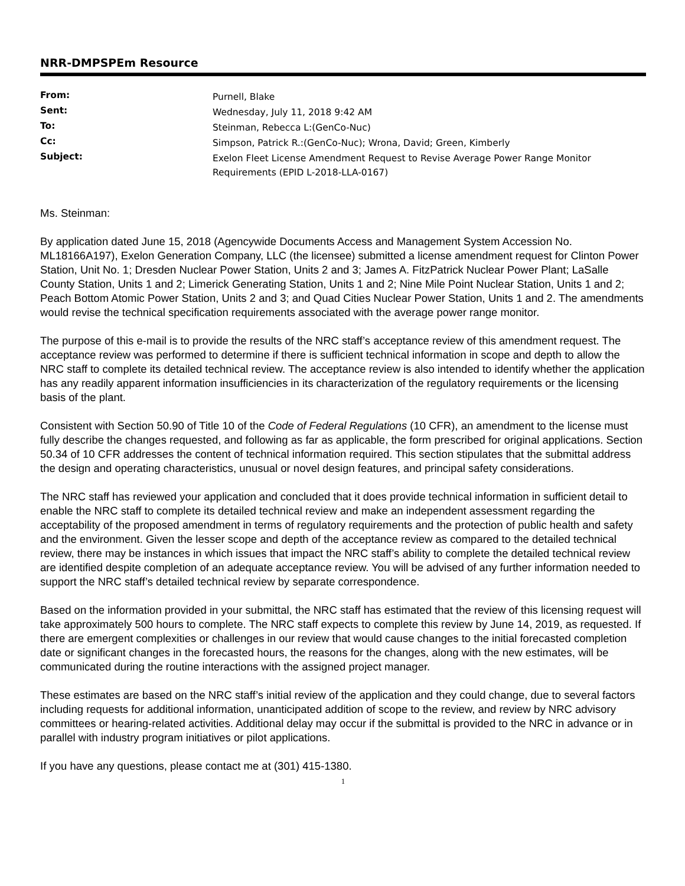NRR-DMPSPEm Resource
| From: | Purnell, Blake |
| Sent: | Wednesday, July 11, 2018 9:42 AM |
| To: | Steinman, Rebecca L:(GenCo-Nuc) |
| Cc: | Simpson, Patrick R.:(GenCo-Nuc); Wrona, David; Green, Kimberly |
| Subject: | Exelon Fleet License Amendment Request to Revise Average Power Range Monitor Requirements (EPID L-2018-LLA-0167) |
Ms. Steinman:
By application dated June 15, 2018 (Agencywide Documents Access and Management System Accession No. ML18166A197), Exelon Generation Company, LLC (the licensee) submitted a license amendment request for Clinton Power Station, Unit No. 1; Dresden Nuclear Power Station, Units 2 and 3; James A. FitzPatrick Nuclear Power Plant; LaSalle County Station, Units 1 and 2; Limerick Generating Station, Units 1 and 2; Nine Mile Point Nuclear Station, Units 1 and 2; Peach Bottom Atomic Power Station, Units 2 and 3; and Quad Cities Nuclear Power Station, Units 1 and 2. The amendments would revise the technical specification requirements associated with the average power range monitor.
The purpose of this e-mail is to provide the results of the NRC staff’s acceptance review of this amendment request. The acceptance review was performed to determine if there is sufficient technical information in scope and depth to allow the NRC staff to complete its detailed technical review. The acceptance review is also intended to identify whether the application has any readily apparent information insufficiencies in its characterization of the regulatory requirements or the licensing basis of the plant.
Consistent with Section 50.90 of Title 10 of the Code of Federal Regulations (10 CFR), an amendment to the license must fully describe the changes requested, and following as far as applicable, the form prescribed for original applications. Section 50.34 of 10 CFR addresses the content of technical information required. This section stipulates that the submittal address the design and operating characteristics, unusual or novel design features, and principal safety considerations.
The NRC staff has reviewed your application and concluded that it does provide technical information in sufficient detail to enable the NRC staff to complete its detailed technical review and make an independent assessment regarding the acceptability of the proposed amendment in terms of regulatory requirements and the protection of public health and safety and the environment. Given the lesser scope and depth of the acceptance review as compared to the detailed technical review, there may be instances in which issues that impact the NRC staff’s ability to complete the detailed technical review are identified despite completion of an adequate acceptance review. You will be advised of any further information needed to support the NRC staff’s detailed technical review by separate correspondence.
Based on the information provided in your submittal, the NRC staff has estimated that the review of this licensing request will take approximately 500 hours to complete. The NRC staff expects to complete this review by June 14, 2019, as requested. If there are emergent complexities or challenges in our review that would cause changes to the initial forecasted completion date or significant changes in the forecasted hours, the reasons for the changes, along with the new estimates, will be communicated during the routine interactions with the assigned project manager.
These estimates are based on the NRC staff’s initial review of the application and they could change, due to several factors including requests for additional information, unanticipated addition of scope to the review, and review by NRC advisory committees or hearing-related activities. Additional delay may occur if the submittal is provided to the NRC in advance or in parallel with industry program initiatives or pilot applications.
If you have any questions, please contact me at (301) 415-1380.
1